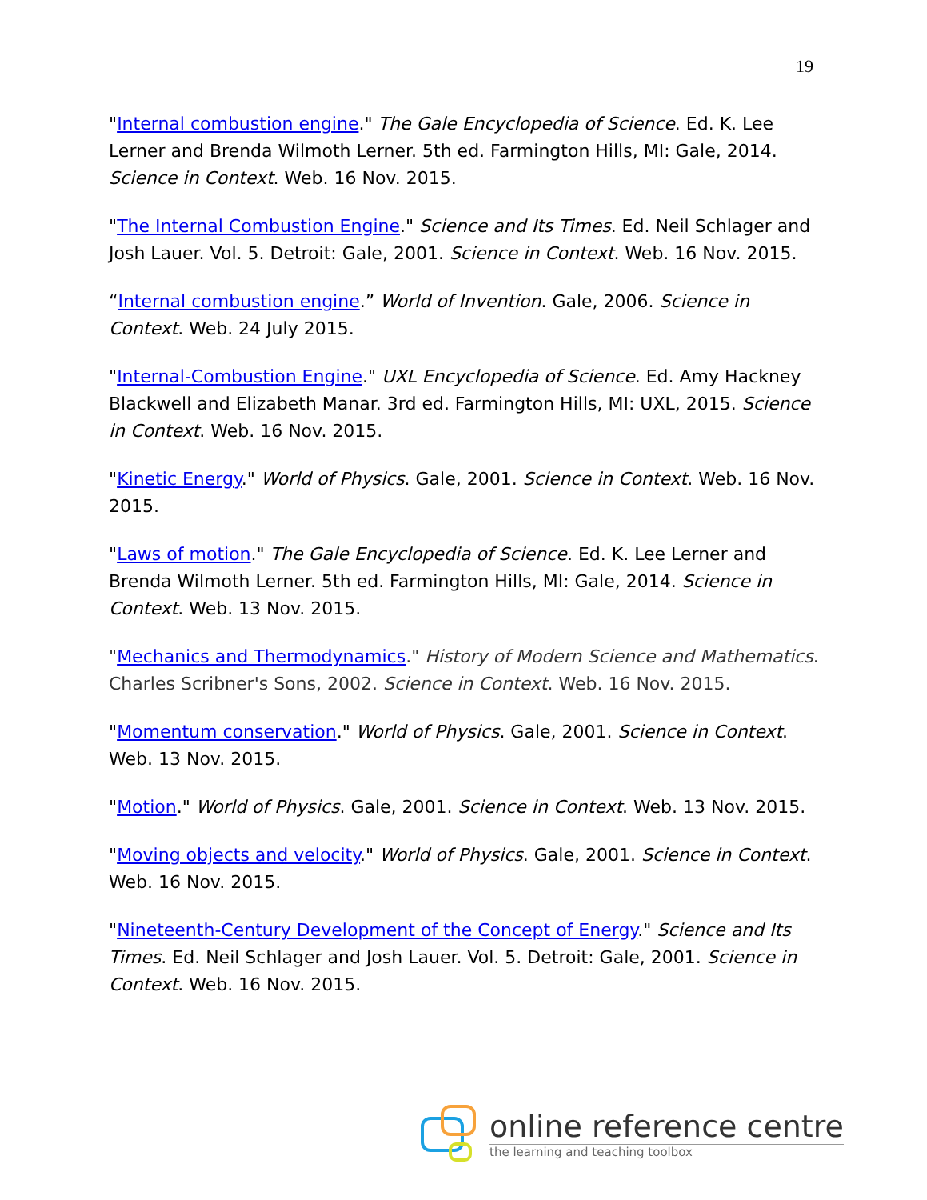19
"Internal combustion engine." The Gale Encyclopedia of Science. Ed. K. Lee Lerner and Brenda Wilmoth Lerner. 5th ed. Farmington Hills, MI: Gale, 2014. Science in Context. Web. 16 Nov. 2015.
"The Internal Combustion Engine." Science and Its Times. Ed. Neil Schlager and Josh Lauer. Vol. 5. Detroit: Gale, 2001. Science in Context. Web. 16 Nov. 2015.
“Internal combustion engine.” World of Invention. Gale, 2006. Science in Context. Web. 24 July 2015.
"Internal-Combustion Engine." UXL Encyclopedia of Science. Ed. Amy Hackney Blackwell and Elizabeth Manar. 3rd ed. Farmington Hills, MI: UXL, 2015. Science in Context. Web. 16 Nov. 2015.
"Kinetic Energy." World of Physics. Gale, 2001. Science in Context. Web. 16 Nov. 2015.
"Laws of motion." The Gale Encyclopedia of Science. Ed. K. Lee Lerner and Brenda Wilmoth Lerner. 5th ed. Farmington Hills, MI: Gale, 2014. Science in Context. Web. 13 Nov. 2015.
"Mechanics and Thermodynamics." History of Modern Science and Mathematics. Charles Scribner's Sons, 2002. Science in Context. Web. 16 Nov. 2015.
"Momentum conservation." World of Physics. Gale, 2001. Science in Context. Web. 13 Nov. 2015.
"Motion." World of Physics. Gale, 2001. Science in Context. Web. 13 Nov. 2015.
"Moving objects and velocity." World of Physics. Gale, 2001. Science in Context. Web. 16 Nov. 2015.
"Nineteenth-Century Development of the Concept of Energy." Science and Its Times. Ed. Neil Schlager and Josh Lauer. Vol. 5. Detroit: Gale, 2001. Science in Context. Web. 16 Nov. 2015.
online reference centre
the learning and teaching toolbox